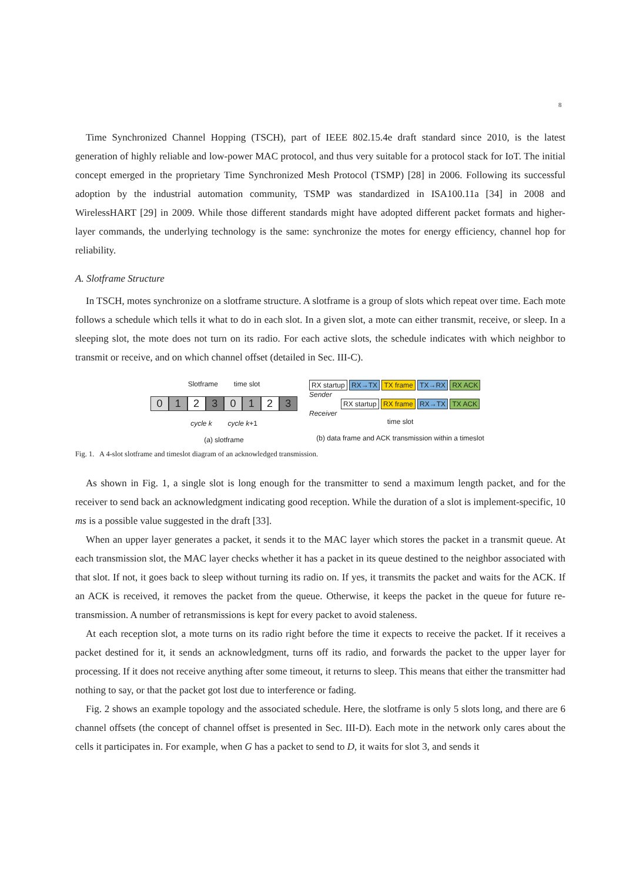8
Time Synchronized Channel Hopping (TSCH), part of IEEE 802.15.4e draft standard since 2010, is the latest generation of highly reliable and low-power MAC protocol, and thus very suitable for a protocol stack for IoT. The initial concept emerged in the proprietary Time Synchronized Mesh Protocol (TSMP) [28] in 2006. Following its successful adoption by the industrial automation community, TSMP was standardized in ISA100.11a [34] in 2008 and WirelessHART [29] in 2009. While those different standards might have adopted different packet formats and higher-layer commands, the underlying technology is the same: synchronize the motes for energy efficiency, channel hop for reliability.
A. Slotframe Structure
In TSCH, motes synchronize on a slotframe structure. A slotframe is a group of slots which repeat over time. Each mote follows a schedule which tells it what to do in each slot. In a given slot, a mote can either transmit, receive, or sleep. In a sleeping slot, the mote does not turn on its radio. For each active slots, the schedule indicates with which neighbor to transmit or receive, and on which channel offset (detailed in Sec. III-C).
Slotframe time slot
0 1 2 3 0 1 2 3
cycle k cycle k+1
(a) slotframe
RX startup RX→TX TX frame TX→RX RX ACK
Sender
RX startup RX frame RX→TX TX ACK
Receiver
time slot
(b) data frame and ACK transmission within a timeslot
Fig. 1. A 4-slot slotframe and timeslot diagram of an acknowledged transmission.
As shown in Fig. 1, a single slot is long enough for the transmitter to send a maximum length packet, and for the receiver to send back an acknowledgment indicating good reception. While the duration of a slot is implement-specific, 10 ms is a possible value suggested in the draft [33].
When an upper layer generates a packet, it sends it to the MAC layer which stores the packet in a transmit queue. At each transmission slot, the MAC layer checks whether it has a packet in its queue destined to the neighbor associated with that slot. If not, it goes back to sleep without turning its radio on. If yes, it transmits the packet and waits for the ACK. If an ACK is received, it removes the packet from the queue. Otherwise, it keeps the packet in the queue for future re-transmission. A number of retransmissions is kept for every packet to avoid staleness.
At each reception slot, a mote turns on its radio right before the time it expects to receive the packet. If it receives a packet destined for it, it sends an acknowledgment, turns off its radio, and forwards the packet to the upper layer for processing. If it does not receive anything after some timeout, it returns to sleep. This means that either the transmitter had nothing to say, or that the packet got lost due to interference or fading.
Fig. 2 shows an example topology and the associated schedule. Here, the slotframe is only 5 slots long, and there are 6 channel offsets (the concept of channel offset is presented in Sec. III-D). Each mote in the network only cares about the cells it participates in. For example, when G has a packet to send to D, it waits for slot 3, and sends it